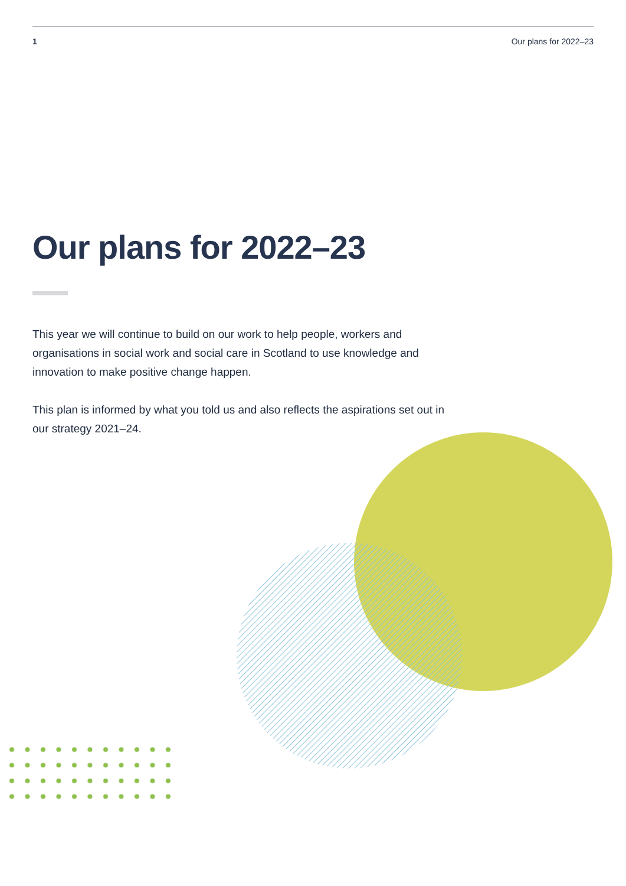1 Our plans for 2022–23
Our plans for 2022–23
This year we will continue to build on our work to help people, workers and organisations in social work and social care in Scotland to use knowledge and innovation to make positive change happen.
This plan is informed by what you told us and also reflects the aspirations set out in our strategy 2021–24.